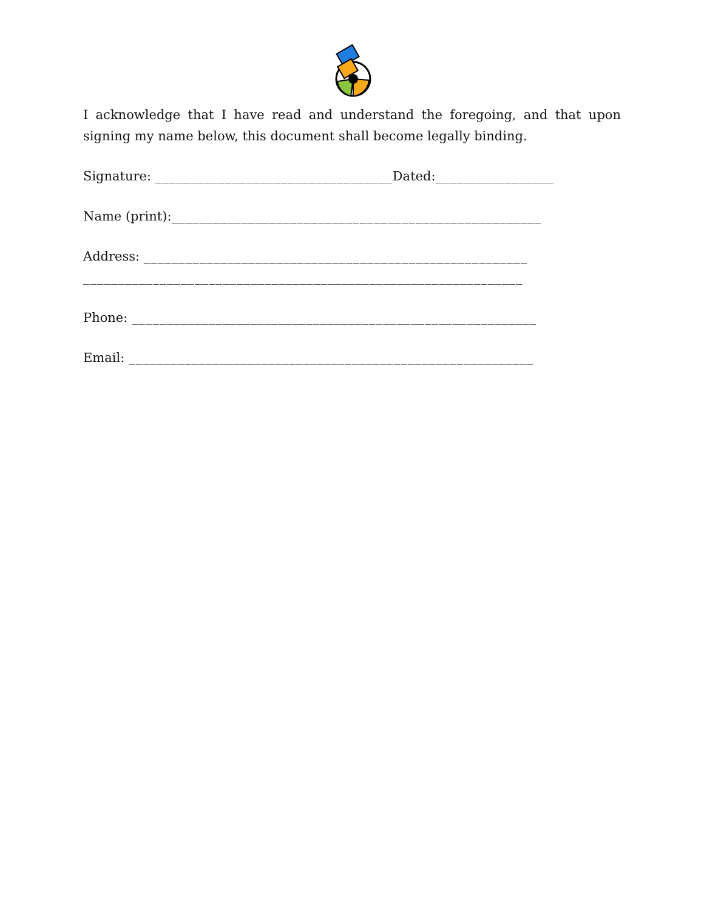I acknowledge that I have read and understand the foregoing, and that upon signing my name below, this document shall become legally binding.
Signature: __________________________________Dated:_________________
Name (print):_____________________________________________________
Address: _______________________________________________________
_______________________________________________________________
Phone: __________________________________________________________
Email: __________________________________________________________